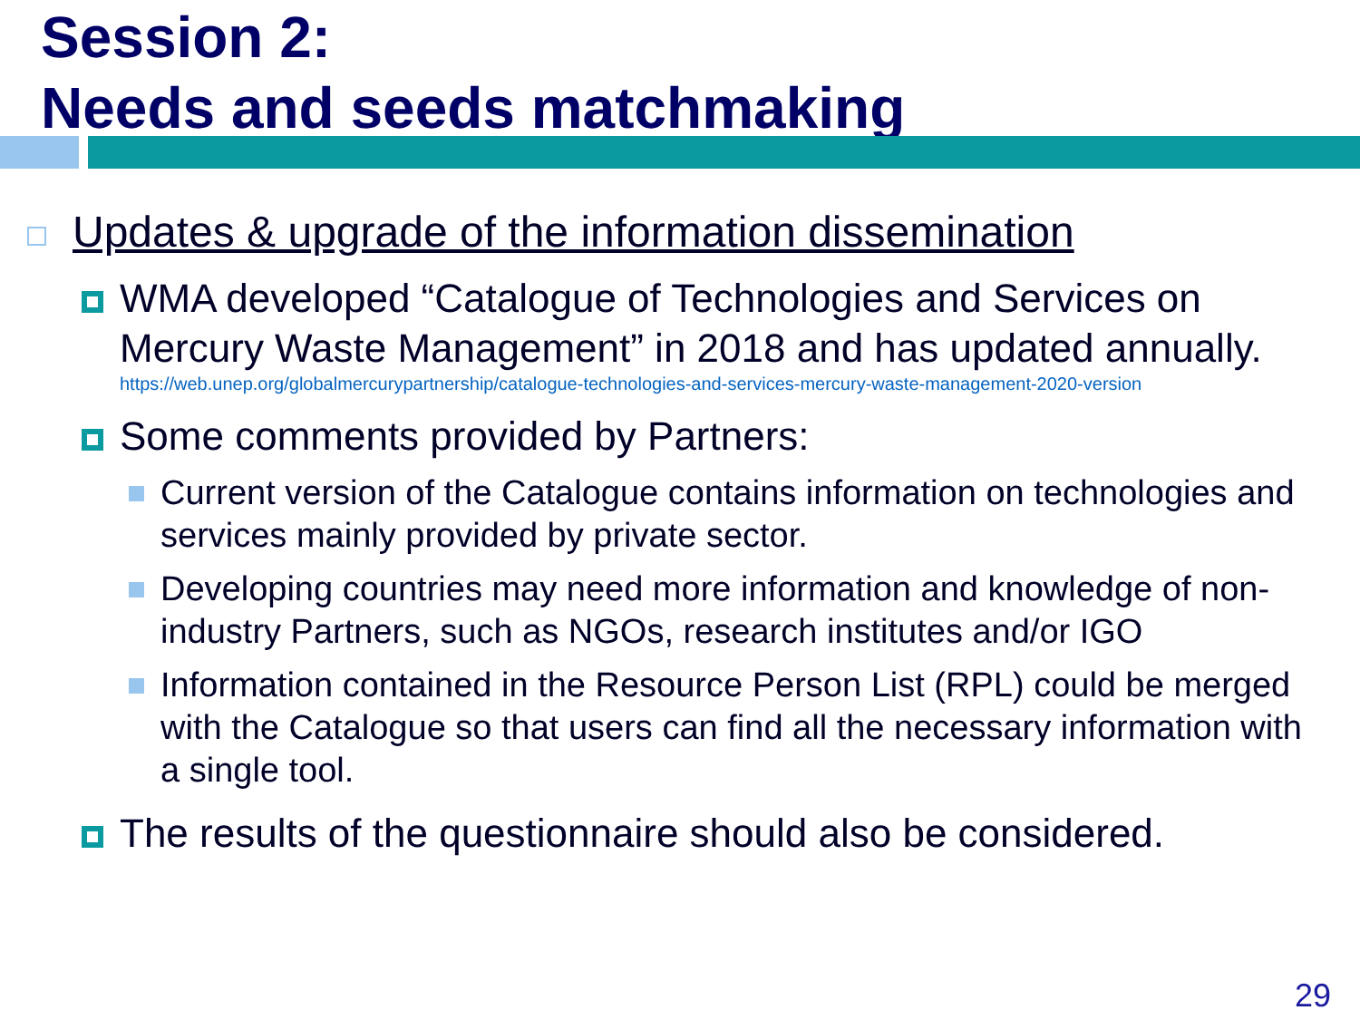Session 2:
Needs and seeds matchmaking
Updates & upgrade of the information dissemination
WMA developed “Catalogue of Technologies and Services on Mercury Waste Management” in 2018 and has updated annually.
https://web.unep.org/globalmercurypartnership/catalogue-technologies-and-services-mercury-waste-management-2020-version
Some comments provided by Partners:
Current version of the Catalogue contains information on technologies and services mainly provided by private sector.
Developing countries may need more information and knowledge of non-industry Partners, such as NGOs, research institutes and/or IGO
Information contained in the Resource Person List (RPL) could be merged with the Catalogue so that users can find all the necessary information with a single tool.
The results of the questionnaire should also be considered.
29